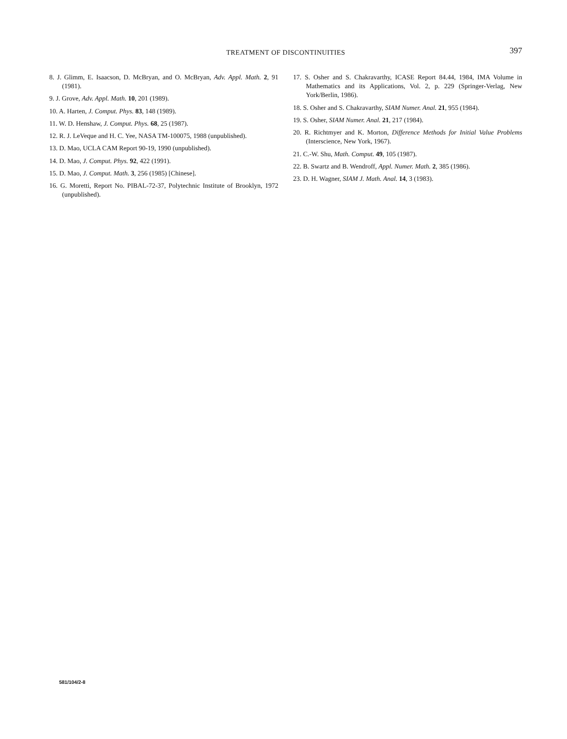TREATMENT OF DISCONTINUITIES
397
8. J. Glimm, E. Isaacson, D. McBryan, and O. McBryan, Adv. Appl. Math. 2, 91 (1981).
9. J. Grove, Adv. Appl. Math. 10, 201 (1989).
10. A. Harten, J. Comput. Phys. 83, 148 (1989).
11. W. D. Henshaw, J. Comput. Phys. 68, 25 (1987).
12. R. J. LeVeque and H. C. Yee, NASA TM-100075, 1988 (unpublished).
13. D. Mao, UCLA CAM Report 90-19, 1990 (unpublished).
14. D. Mao, J. Comput. Phys. 92, 422 (1991).
15. D. Mao, J. Comput. Math. 3, 256 (1985) [Chinese].
16. G. Moretti, Report No. PIBAL-72-37, Polytechnic Institute of Brooklyn, 1972 (unpublished).
17. S. Osher and S. Chakravarthy, ICASE Report 84.44, 1984, IMA Volume in Mathematics and its Applications, Vol. 2, p. 229 (Springer-Verlag, New York/Berlin, 1986).
18. S. Osher and S. Chakravarthy, SIAM Numer. Anal. 21, 955 (1984).
19. S. Osher, SIAM Numer. Anal. 21, 217 (1984).
20. R. Richtmyer and K. Morton, Difference Methods for Initial Value Problems (Interscience, New York, 1967).
21. C.-W. Shu, Math. Comput. 49, 105 (1987).
22. B. Swartz and B. Wendroff, Appl. Numer. Math. 2, 385 (1986).
23. D. H. Wagner, SIAM J. Math. Anal. 14, 3 (1983).
581/104/2-8